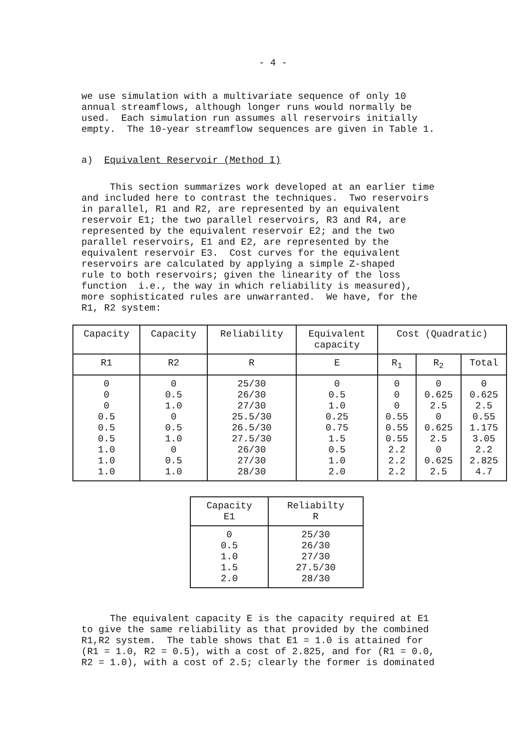- 4 -
we use simulation with a multivariate sequence of only 10 annual streamflows, although longer runs would normally be used. Each simulation run assumes all reservoirs initially empty. The 10-year streamflow sequences are given in Table 1.
a) Equivalent Reservoir (Method I)
This section summarizes work developed at an earlier time and included here to contrast the techniques. Two reservoirs in parallel, R1 and R2, are represented by an equivalent reservoir E1; the two parallel reservoirs, R3 and R4, are represented by the equivalent reservoir E2; and the two parallel reservoirs, E1 and E2, are represented by the equivalent reservoir E3. Cost curves for the equivalent reservoirs are calculated by applying a simple Z-shaped rule to both reservoirs; given the linearity of the loss function i.e., the way in which reliability is measured), more sophisticated rules are unwarranted. We have, for the R1, R2 system:
| Capacity | Capacity | Reliability | Equivalent capacity | Cost (Quadratic) | | |
| --- | --- | --- | --- | --- | --- | --- |
| R1 | R2 | R | E | R<sub>1</sub> | R<sub>2</sub> | Total |
| 0 0 0 0.5 0.5 0.5 1.0 1.0 1.0 | 0 0.5 1.0 0 0.5 1.0 0 0.5 1.0 | 25/30 26/30 27/30 25.5/30 26.5/30 27.5/30 26/30 27/30 28/30 | 0 0.5 1.0 0.25 0.75 1.5 0.5 1.0 2.0 | 0 0 0 0.55 0.55 0.55 2.2 2.2 2.2 | 0 0.625 2.5 0 0.625 2.5 0 0.625 2.5 | 0 0.625 2.5 0.55 1.175 3.05 2.2 2.825 4.7 |
| Capacity E1 | Reliabilty R |
| --- | --- |
| 0 0.5 1.0 1.5 2.0 | 25/30 26/30 27/30 27.5/30 28/30 |
The equivalent capacity E is the capacity required at E1 to give the same reliability as that provided by the combined R1,R2 system. The table shows that E1 = 1.0 is attained for (R1 = 1.0, R2 = 0.5), with a cost of 2.825, and for (R1 = 0.0, R2 = 1.0), with a cost of 2.5; clearly the former is dominated